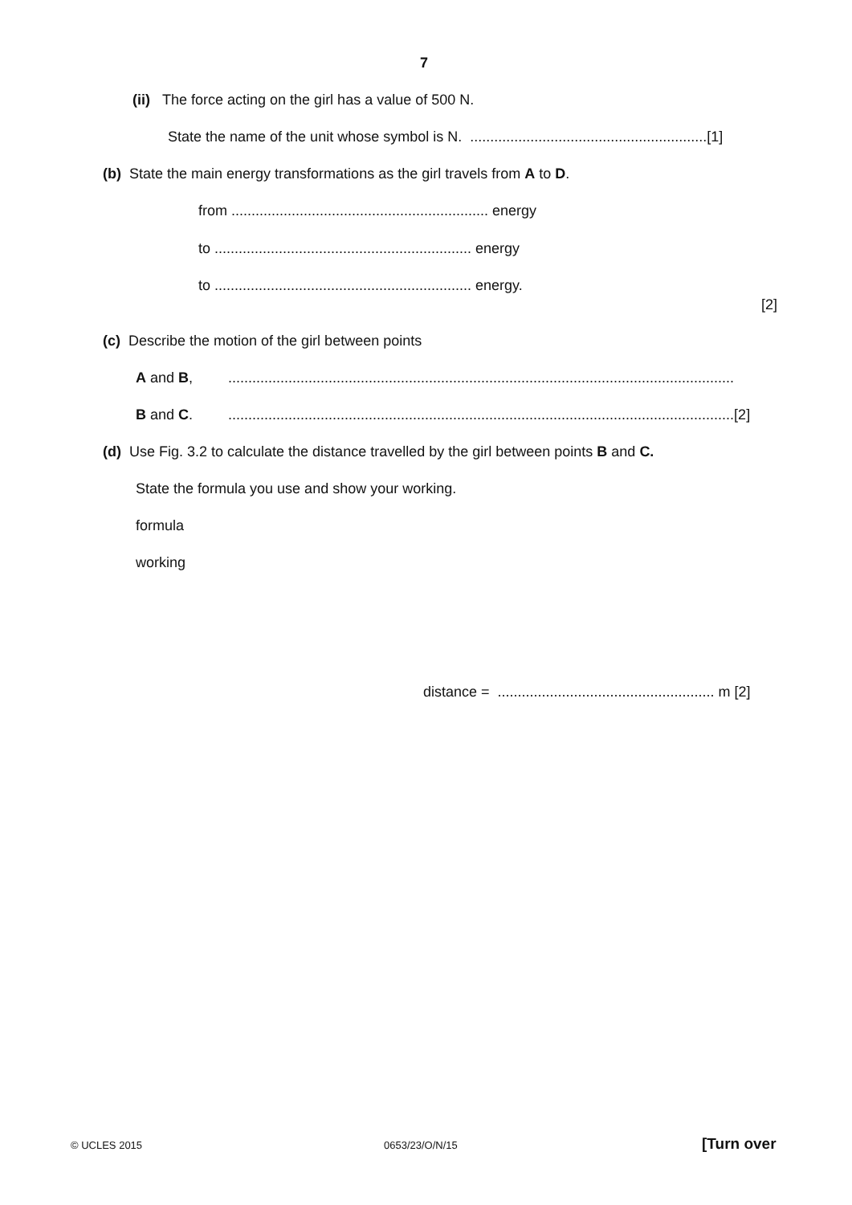7
(ii) The force acting on the girl has a value of 500 N.
State the name of the unit whose symbol is N. ...........................................................[1]
(b) State the main energy transformations as the girl travels from A to D.
from ................................................................ energy
to ................................................................ energy
to ................................................................ energy.
[2]
(c) Describe the motion of the girl between points
A and B, ..............................................................................................................................
B and C. ..............................................................................................................................[2]
(d) Use Fig. 3.2 to calculate the distance travelled by the girl between points B and C.
State the formula you use and show your working.
formula
working
distance = ...................................................... m [2]
© UCLES 2015 0653/23/O/N/15 [Turn over